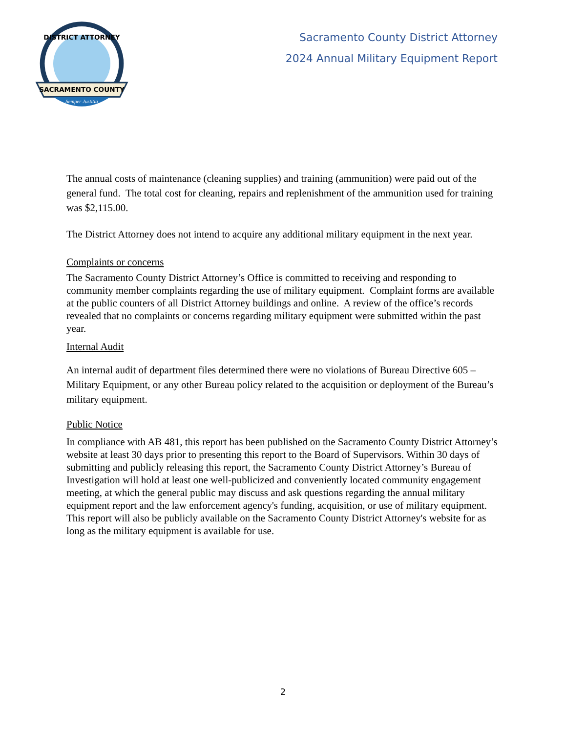SACRAMENTO COUNTY
Semper Justitia
DISTRICT ATTORNEY
Sacramento County District Attorney
2024 Annual Military Equipment Report
The annual costs of maintenance (cleaning supplies) and training (ammunition) were paid out of the general fund. The total cost for cleaning, repairs and replenishment of the ammunition used for training was $2,115.00.
The District Attorney does not intend to acquire any additional military equipment in the next year.
Complaints or concerns
The Sacramento County District Attorney’s Office is committed to receiving and responding to community member complaints regarding the use of military equipment. Complaint forms are available at the public counters of all District Attorney buildings and online. A review of the office’s records revealed that no complaints or concerns regarding military equipment were submitted within the past year.
Internal Audit
An internal audit of department files determined there were no violations of Bureau Directive 605 – Military Equipment, or any other Bureau policy related to the acquisition or deployment of the Bureau’s military equipment.
Public Notice
In compliance with AB 481, this report has been published on the Sacramento County District Attorney’s website at least 30 days prior to presenting this report to the Board of Supervisors. Within 30 days of submitting and publicly releasing this report, the Sacramento County District Attorney’s Bureau of Investigation will hold at least one well-publicized and conveniently located community engagement meeting, at which the general public may discuss and ask questions regarding the annual military equipment report and the law enforcement agency's funding, acquisition, or use of military equipment. This report will also be publicly available on the Sacramento County District Attorney's website for as long as the military equipment is available for use.
2